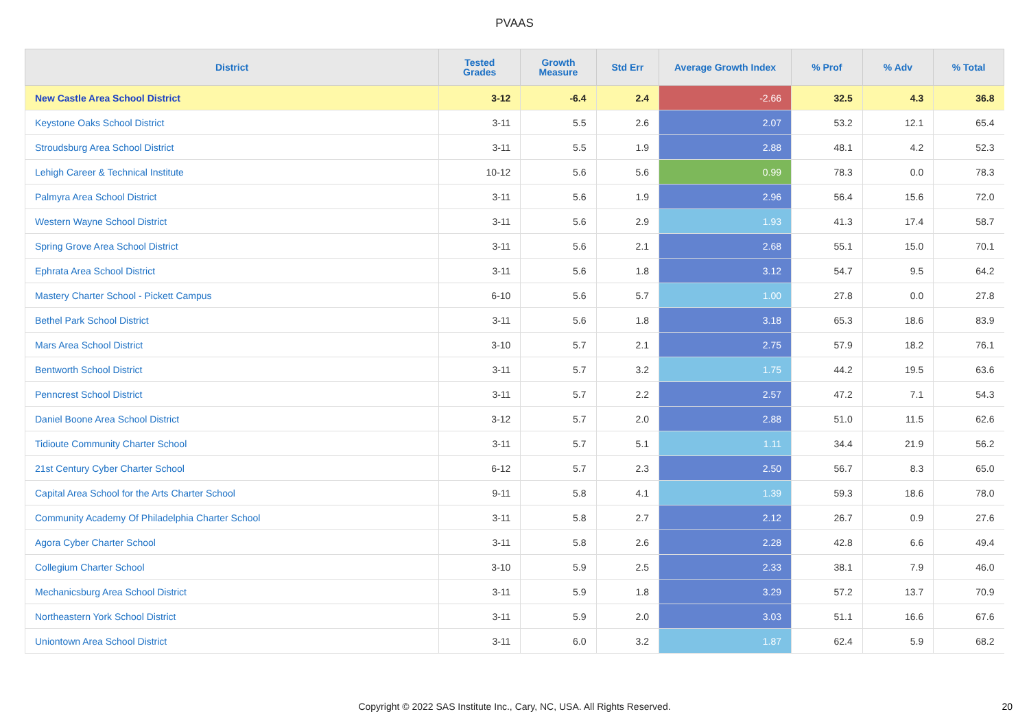PVAAS
| District | Tested Grades | Growth Measure | Std Err | Average Growth Index | % Prof | % Adv | % Total |
| --- | --- | --- | --- | --- | --- | --- | --- |
| New Castle Area School District | 3-12 | -6.4 | 2.4 | -2.66 | 32.5 | 4.3 | 36.8 |
| Keystone Oaks School District | 3-11 | 5.5 | 2.6 | 2.07 | 53.2 | 12.1 | 65.4 |
| Stroudsburg Area School District | 3-11 | 5.5 | 1.9 | 2.88 | 48.1 | 4.2 | 52.3 |
| Lehigh Career & Technical Institute | 10-12 | 5.6 | 5.6 | 0.99 | 78.3 | 0.0 | 78.3 |
| Palmyra Area School District | 3-11 | 5.6 | 1.9 | 2.96 | 56.4 | 15.6 | 72.0 |
| Western Wayne School District | 3-11 | 5.6 | 2.9 | 1.93 | 41.3 | 17.4 | 58.7 |
| Spring Grove Area School District | 3-11 | 5.6 | 2.1 | 2.68 | 55.1 | 15.0 | 70.1 |
| Ephrata Area School District | 3-11 | 5.6 | 1.8 | 3.12 | 54.7 | 9.5 | 64.2 |
| Mastery Charter School - Pickett Campus | 6-10 | 5.6 | 5.7 | 1.00 | 27.8 | 0.0 | 27.8 |
| Bethel Park School District | 3-11 | 5.6 | 1.8 | 3.18 | 65.3 | 18.6 | 83.9 |
| Mars Area School District | 3-10 | 5.7 | 2.1 | 2.75 | 57.9 | 18.2 | 76.1 |
| Bentworth School District | 3-11 | 5.7 | 3.2 | 1.75 | 44.2 | 19.5 | 63.6 |
| Penncrest School District | 3-11 | 5.7 | 2.2 | 2.57 | 47.2 | 7.1 | 54.3 |
| Daniel Boone Area School District | 3-12 | 5.7 | 2.0 | 2.88 | 51.0 | 11.5 | 62.6 |
| Tidioute Community Charter School | 3-11 | 5.7 | 5.1 | 1.11 | 34.4 | 21.9 | 56.2 |
| 21st Century Cyber Charter School | 6-12 | 5.7 | 2.3 | 2.50 | 56.7 | 8.3 | 65.0 |
| Capital Area School for the Arts Charter School | 9-11 | 5.8 | 4.1 | 1.39 | 59.3 | 18.6 | 78.0 |
| Community Academy Of Philadelphia Charter School | 3-11 | 5.8 | 2.7 | 2.12 | 26.7 | 0.9 | 27.6 |
| Agora Cyber Charter School | 3-11 | 5.8 | 2.6 | 2.28 | 42.8 | 6.6 | 49.4 |
| Collegium Charter School | 3-10 | 5.9 | 2.5 | 2.33 | 38.1 | 7.9 | 46.0 |
| Mechanicsburg Area School District | 3-11 | 5.9 | 1.8 | 3.29 | 57.2 | 13.7 | 70.9 |
| Northeastern York School District | 3-11 | 5.9 | 2.0 | 3.03 | 51.1 | 16.6 | 67.6 |
| Uniontown Area School District | 3-11 | 6.0 | 3.2 | 1.87 | 62.4 | 5.9 | 68.2 |
Copyright © 2022 SAS Institute Inc., Cary, NC, USA. All Rights Reserved. 20